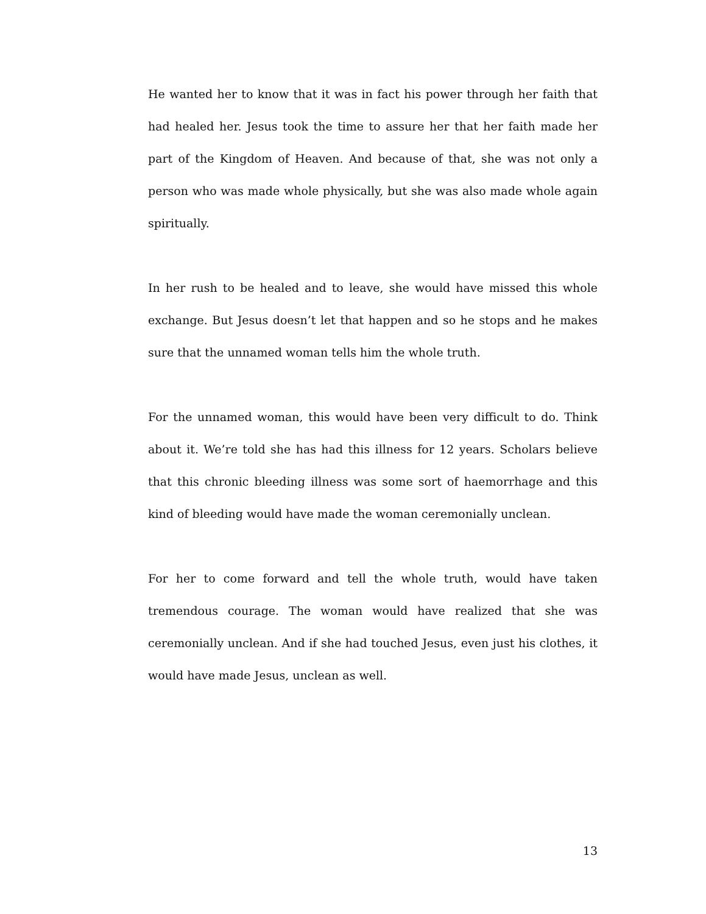He wanted her to know that it was in fact his power through her faith that had healed her. Jesus took the time to assure her that her faith made her part of the Kingdom of Heaven. And because of that, she was not only a person who was made whole physically, but she was also made whole again spiritually.
In her rush to be healed and to leave, she would have missed this whole exchange. But Jesus doesn’t let that happen and so he stops and he makes sure that the unnamed woman tells him the whole truth.
For the unnamed woman, this would have been very difficult to do. Think about it. We’re told she has had this illness for 12 years. Scholars believe that this chronic bleeding illness was some sort of haemorrhage and this kind of bleeding would have made the woman ceremonially unclean.
For her to come forward and tell the whole truth, would have taken tremendous courage. The woman would have realized that she was ceremonially unclean. And if she had touched Jesus, even just his clothes, it would have made Jesus, unclean as well.
13